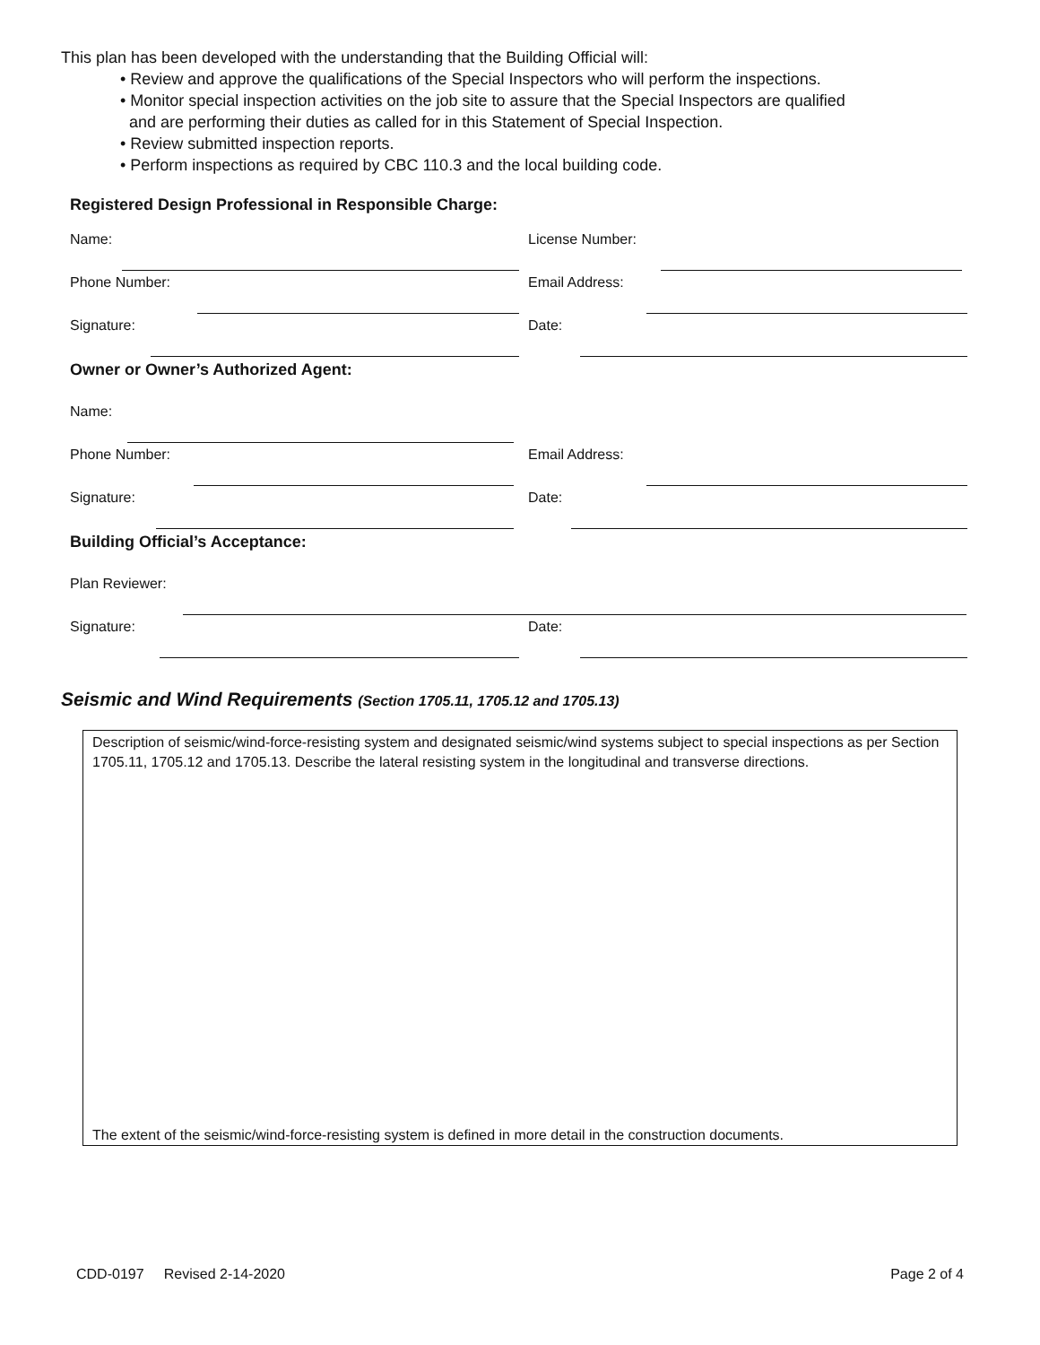This plan has been developed with the understanding that the Building Official will:
• Review and approve the qualifications of the Special Inspectors who will perform the inspections.
• Monitor special inspection activities on the job site to assure that the Special Inspectors are qualified
and are performing their duties as called for in this Statement of Special Inspection.
• Review submitted inspection reports.
• Perform inspections as required by CBC 110.3 and the local building code.
Registered Design Professional in Responsible Charge:
Name: License Number:
Phone Number: Email Address:
Signature: Date:
Owner or Owner’s Authorized Agent:
Name:
Phone Number: Email Address:
Signature: Date:
Building Official’s Acceptance:
Plan Reviewer:
Signature: Date:
Seismic and Wind Requirements (Section 1705.11, 1705.12 and 1705.13)
Description of seismic/wind-force-resisting system and designated seismic/wind systems subject to special inspections as per Section 1705.11, 1705.12 and 1705.13. Describe the lateral resisting system in the longitudinal and transverse directions.
The extent of the seismic/wind-force-resisting system is defined in more detail in the construction documents.
CDD-0197 Revised 2-14-2020 Page 2 of 4